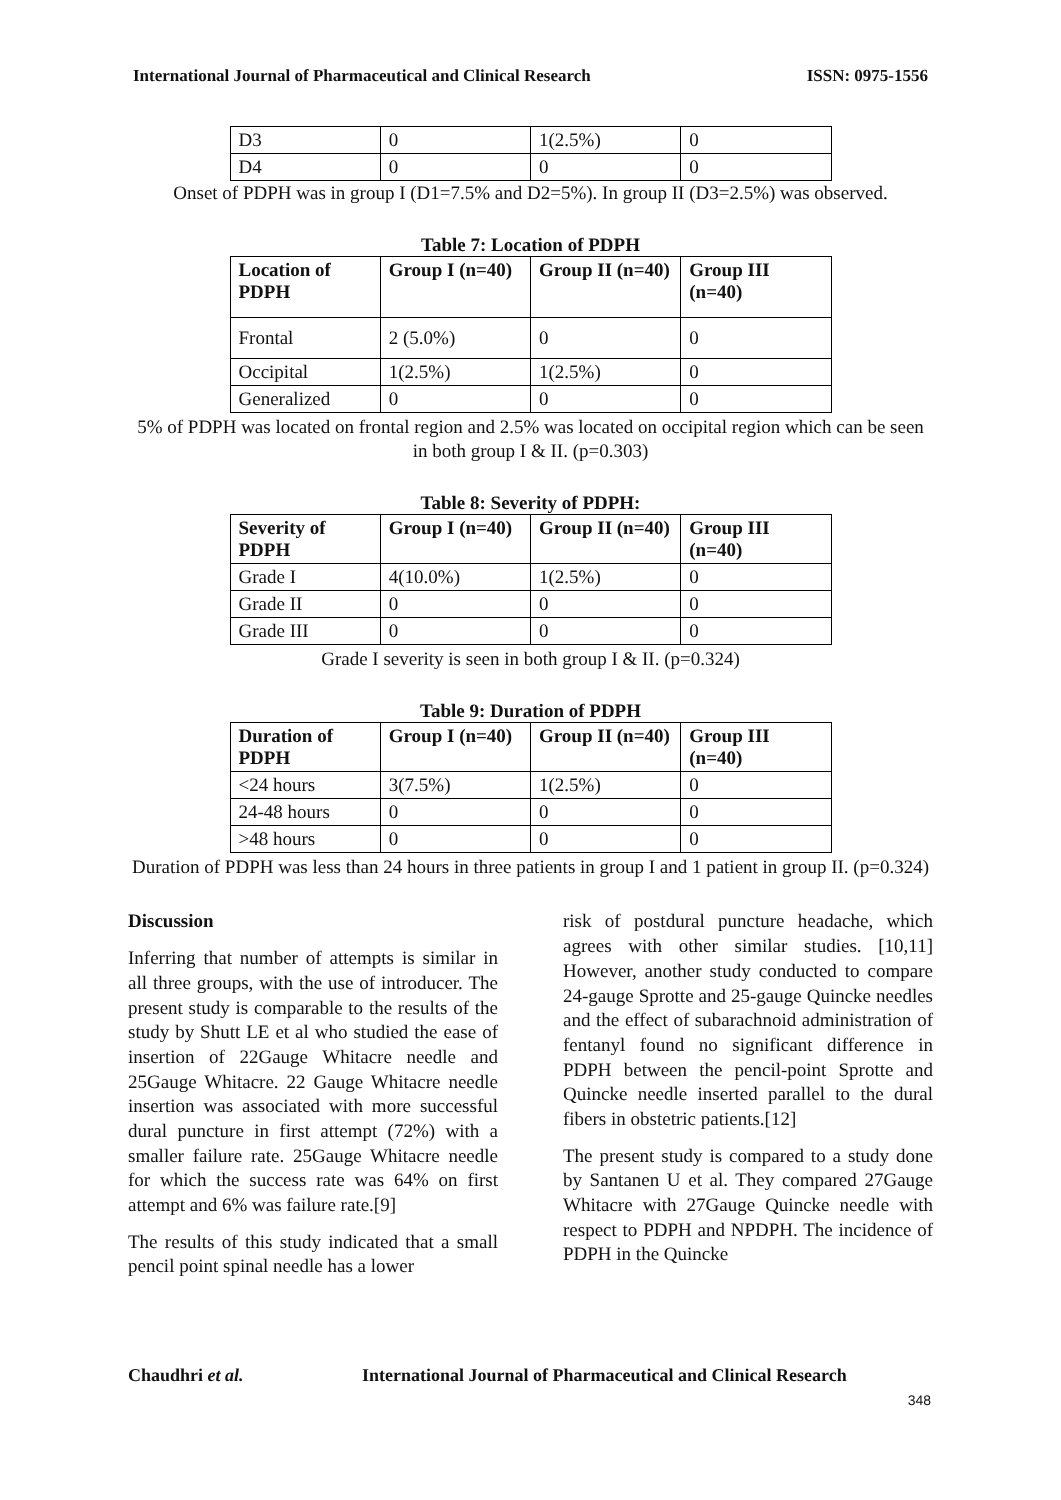International Journal of Pharmaceutical and Clinical Research ISSN: 0975-1556
| D3 | 0 | 1(2.5%) | 0 |
| D4 | 0 | 0 | 0 |
Onset of PDPH was in group I (D1=7.5% and D2=5%). In group II (D3=2.5%) was observed.
Table 7: Location of PDPH
| Location of PDPH | Group I (n=40) | Group II (n=40) | Group III (n=40) |
| --- | --- | --- | --- |
| Frontal | 2 (5.0%) | 0 | 0 |
| Occipital | 1(2.5%) | 1(2.5%) | 0 |
| Generalized | 0 | 0 | 0 |
5% of PDPH was located on frontal region and 2.5% was located on occipital region which can be seen in both group I & II. (p=0.303)
Table 8: Severity of PDPH:
| Severity of PDPH | Group I (n=40) | Group II (n=40) | Group III (n=40) |
| --- | --- | --- | --- |
| Grade I | 4(10.0%) | 1(2.5%) | 0 |
| Grade II | 0 | 0 | 0 |
| Grade III | 0 | 0 | 0 |
Grade I severity is seen in both group I & II. (p=0.324)
Table 9: Duration of PDPH
| Duration of PDPH | Group I (n=40) | Group II (n=40) | Group III (n=40) |
| --- | --- | --- | --- |
| <24 hours | 3(7.5%) | 1(2.5%) | 0 |
| 24-48 hours | 0 | 0 | 0 |
| >48 hours | 0 | 0 | 0 |
Duration of PDPH was less than 24 hours in three patients in group I and 1 patient in group II. (p=0.324)
Discussion
Inferring that number of attempts is similar in all three groups, with the use of introducer. The present study is comparable to the results of the study by Shutt LE et al who studied the ease of insertion of 22Gauge Whitacre needle and 25Gauge Whitacre. 22 Gauge Whitacre needle insertion was associated with more successful dural puncture in first attempt (72%) with a smaller failure rate. 25Gauge Whitacre needle for which the success rate was 64% on first attempt and 6% was failure rate.[9]
The results of this study indicated that a small pencil point spinal needle has a lower
risk of postdural puncture headache, which agrees with other similar studies. [10,11] However, another study conducted to compare 24-gauge Sprotte and 25-gauge Quincke needles and the effect of subarachnoid administration of fentanyl found no significant difference in PDPH between the pencil-point Sprotte and Quincke needle inserted parallel to the dural fibers in obstetric patients.[12]
The present study is compared to a study done by Santanen U et al. They compared 27Gauge Whitacre with 27Gauge Quincke needle with respect to PDPH and NPDPH. The incidence of PDPH in the Quincke
Chaudhri et al. International Journal of Pharmaceutical and Clinical Research
348